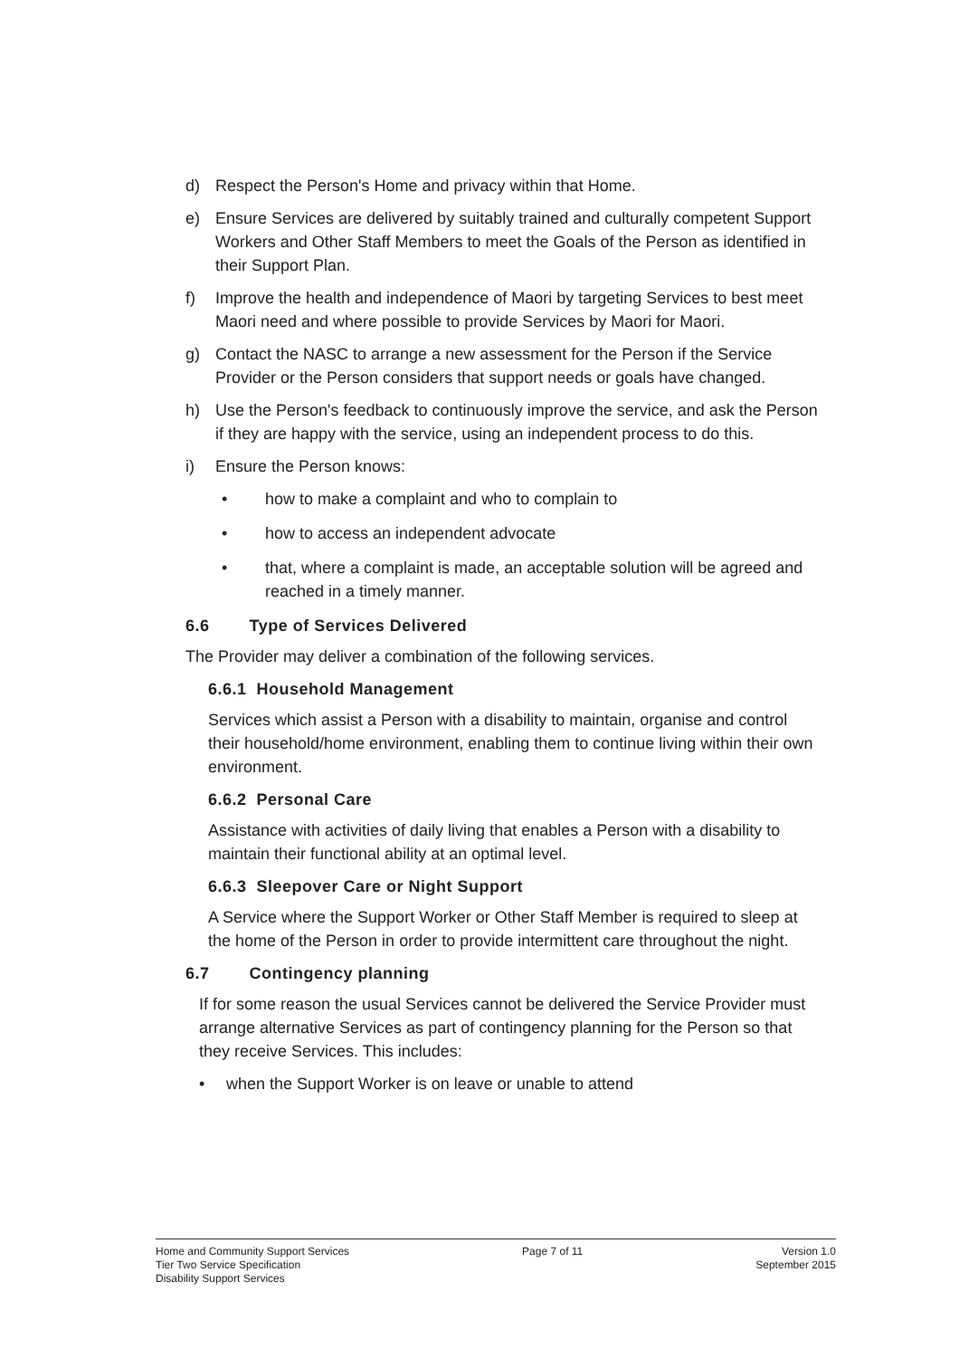d) Respect the Person's Home and privacy within that Home.
e) Ensure Services are delivered by suitably trained and culturally competent Support Workers and Other Staff Members to meet the Goals of the Person as identified in their Support Plan.
f) Improve the health and independence of Maori by targeting Services to best meet Maori need and where possible to provide Services by Maori for Maori.
g) Contact the NASC to arrange a new assessment for the Person if the Service Provider or the Person considers that support needs or goals have changed.
h) Use the Person's feedback to continuously improve the service, and ask the Person if they are happy with the service, using an independent process to do this.
i) Ensure the Person knows:
• how to make a complaint and who to complain to
• how to access an independent advocate
• that, where a complaint is made, an acceptable solution will be agreed and reached in a timely manner.
6.6 Type of Services Delivered
The Provider may deliver a combination of the following services.
6.6.1 Household Management
Services which assist a Person with a disability to maintain, organise and control their household/home environment, enabling them to continue living within their own environment.
6.6.2 Personal Care
Assistance with activities of daily living that enables a Person with a disability to maintain their functional ability at an optimal level.
6.6.3 Sleepover Care or Night Support
A Service where the Support Worker or Other Staff Member is required to sleep at the home of the Person in order to provide intermittent care throughout the night.
6.7 Contingency planning
If for some reason the usual Services cannot be delivered the Service Provider must arrange alternative Services as part of contingency planning for the Person so that they receive Services. This includes:
• when the Support Worker is on leave or unable to attend
Home and Community Support Services
Tier Two Service Specification
Disability Support Services
Page 7 of 11 Version 1.0
September 2015